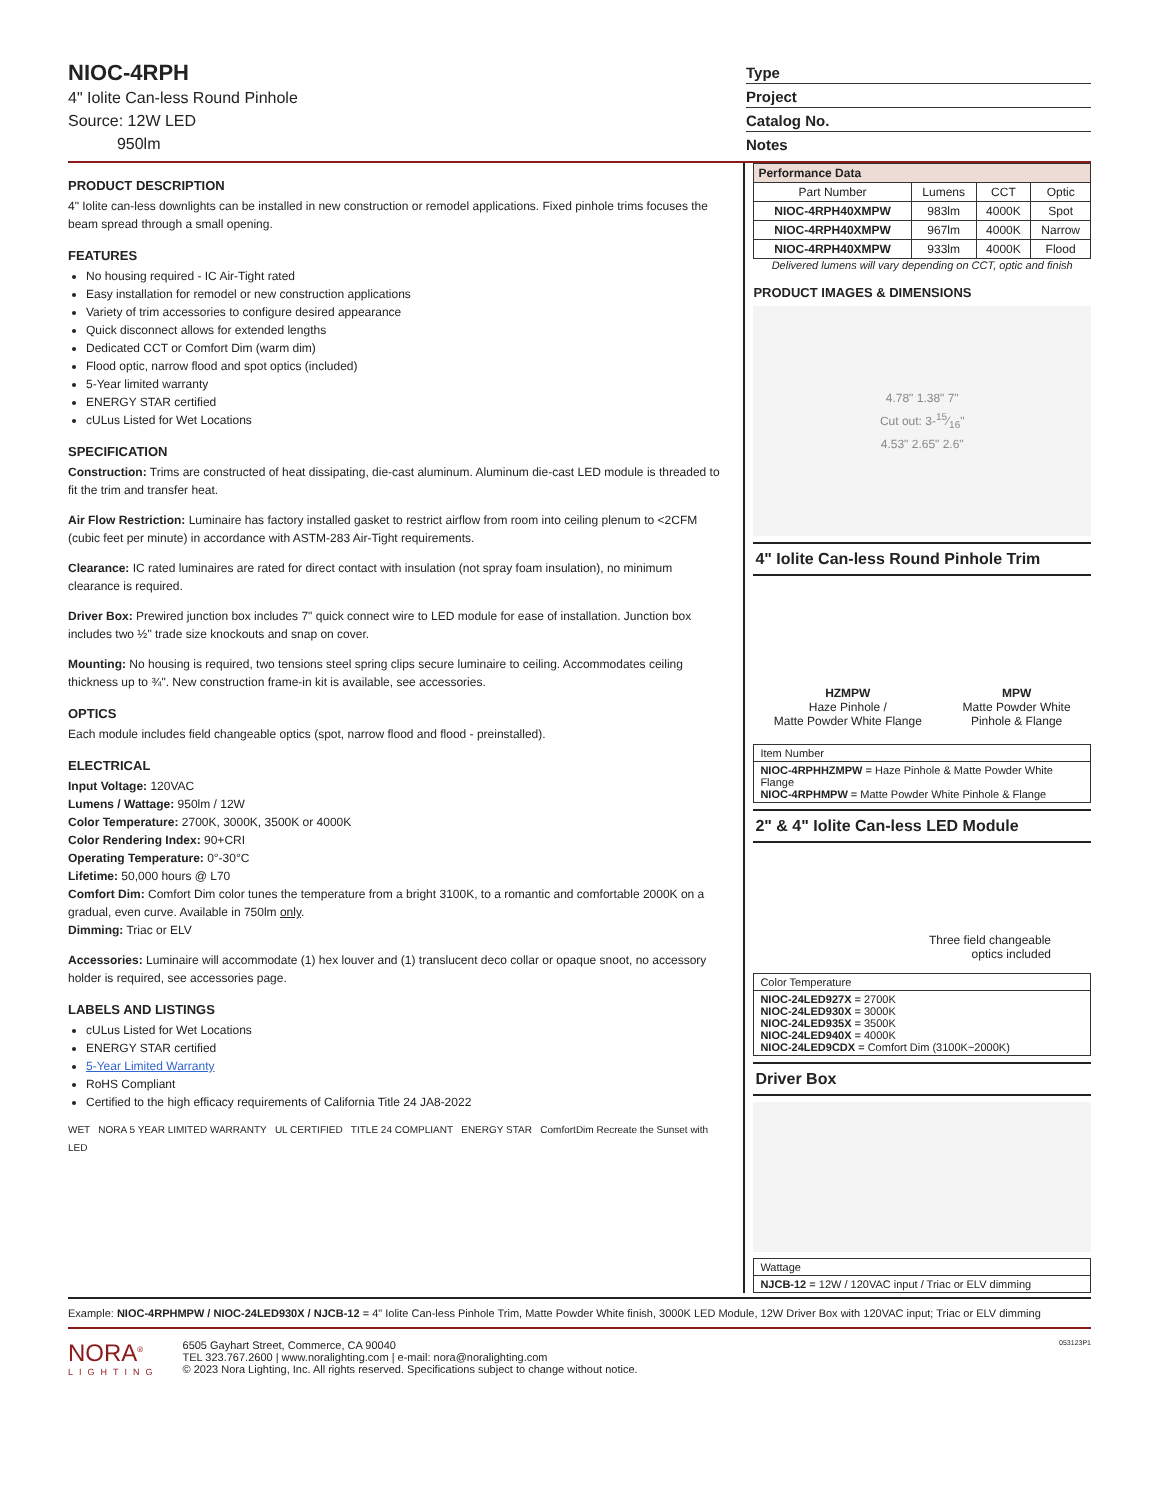NIOC-4RPH
4" Iolite Can-less Round Pinhole
Source: 12W LED
950lm
Type
Project
Catalog No.
Notes
PRODUCT DESCRIPTION
4" Iolite can-less downlights can be installed in new construction or remodel applications. Fixed pinhole trims focuses the beam spread through a small opening.
FEATURES
No housing required - IC Air-Tight rated
Easy installation for remodel or new construction applications
Variety of trim accessories to configure desired appearance
Quick disconnect allows for extended lengths
Dedicated CCT or Comfort Dim (warm dim)
Flood optic, narrow flood and spot optics (included)
5-Year limited warranty
ENERGY STAR certified
cULus Listed for Wet Locations
SPECIFICATION
Construction: Trims are constructed of heat dissipating, die-cast aluminum. Aluminum die-cast LED module is threaded to fit the trim and transfer heat.
Air Flow Restriction: Luminaire has factory installed gasket to restrict airflow from room into ceiling plenum to <2CFM (cubic feet per minute) in accordance with ASTM-283 Air-Tight requirements.
Clearance: IC rated luminaires are rated for direct contact with insulation (not spray foam insulation), no minimum clearance is required.
Driver Box: Prewired junction box includes 7" quick connect wire to LED module for ease of installation. Junction box includes two ½" trade size knockouts and snap on cover.
Mounting: No housing is required, two tensions steel spring clips secure luminaire to ceiling. Accommodates ceiling thickness up to ¾". New construction frame-in kit is available, see accessories.
OPTICS
Each module includes field changeable optics (spot, narrow flood and flood - preinstalled).
ELECTRICAL
Input Voltage: 120VAC
Lumens / Wattage: 950lm / 12W
Color Temperature: 2700K, 3000K, 3500K or 4000K
Color Rendering Index: 90+CRI
Operating Temperature: 0°-30°C
Lifetime: 50,000 hours @ L70
Comfort Dim: Comfort Dim color tunes the temperature from a bright 3100K, to a romantic and comfortable 2000K on a gradual, even curve. Available in 750lm only.
Dimming: Triac or ELV
Accessories: Luminaire will accommodate (1) hex louver and (1) translucent deco collar or opaque snoot, no accessory holder is required, see accessories page.
LABELS AND LISTINGS
cULus Listed for Wet Locations
ENERGY STAR certified
5-Year Limited Warranty
RoHS Compliant
Certified to the high efficacy requirements of California Title 24 JA8-2022
WET NORA 5 YEAR LIMITED WARRANTY UL CERTIFIED TITLE 24 COMPLIANT ENERGY STAR ComfortDim Recreate the Sunset with LED
| Performance Data | | | |
| --- | --- | --- | --- |
| Part Number | Lumens | CCT | Optic |
| NIOC-4RPH40XMPW | 983lm | 4000K | Spot |
| NIOC-4RPH40XMPW | 967lm | 4000K | Narrow |
| NIOC-4RPH40XMPW | 933lm | 4000K | Flood |
Delivered lumens will vary depending on CCT, optic and finish
PRODUCT IMAGES & DIMENSIONS
4.78" 1.38" 7"
Cut out: 3-15⁄16"
4.53" 2.65" 2.6"
4" Iolite Can-less Round Pinhole Trim
HZMPW
Haze Pinhole /
Matte Powder White Flange
MPW
Matte Powder White
Pinhole & Flange
Item Number
NIOC-4RPHHZMPW = Haze Pinhole & Matte Powder White Flange
NIOC-4RPHMPW = Matte Powder White Pinhole & Flange
2" & 4" Iolite Can-less LED Module
Three field changeable
optics included
Color Temperature
NIOC-24LED927X = 2700K
NIOC-24LED930X = 3000K
NIOC-24LED935X = 3500K
NIOC-24LED940X = 4000K
NIOC-24LED9CDX = Comfort Dim (3100K~2000K)
Driver Box
Wattage
NJCB-12 = 12W / 120VAC input / Triac or ELV dimming
Example: NIOC-4RPHMPW / NIOC-24LED930X / NJCB-12 = 4" Iolite Can-less Pinhole Trim, Matte Powder White finish, 3000K LED Module, 12W Driver Box with 120VAC input; Triac or ELV dimming
NORA<sup>®</sup>
LIGHTING
6505 Gayhart Street, Commerce, CA 90040
TEL 323.767.2600 | www.noralighting.com | e-mail: nora@noralighting.com
© 2023 Nora Lighting, Inc. All rights reserved. Specifications subject to change without notice.
053123P1